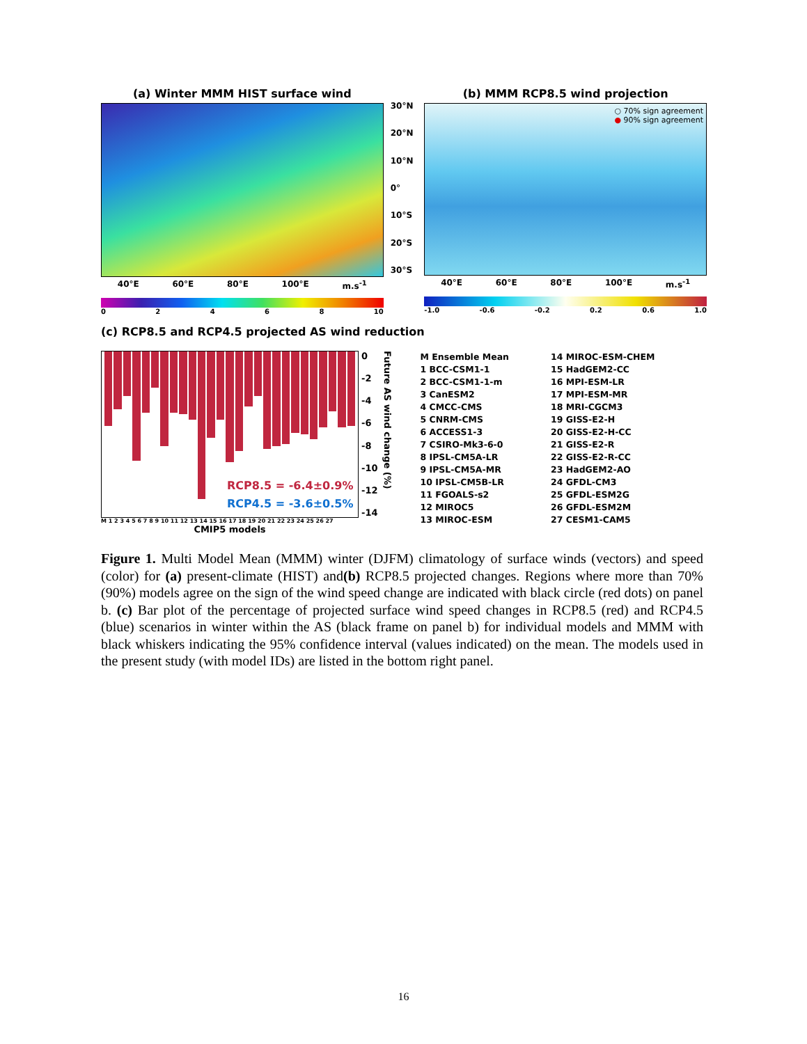(a) Winter MMM HIST surface wind
40°E 60°E 80°E 100°E m.s<sup>-1</sup>
02468 10
30°N
20°N
10°N
0°
10°S
20°S
30°S
(b) MMM RCP8.5 wind projection
○ 70% sign agreement
● 90% sign agreement
40°E 60°E 80°E 100°E m.s<sup>-1</sup>
-1.0 -0.6 -0.2 0.2 0.6 1.0
(c) RCP8.5 and RCP4.5 projected AS wind reduction
RCP8.5 = -6.4±0.9%
RCP4.5 = -3.6±0.5%
0
-2
-4
-6
-8
-10
-12
-14
Future AS wind change (%)
M 1 2 3 4 5 6 7 8 9 10 11 12 13 14 15 16 17 18 19 20 21 22 23 24 25 26 27
CMIP5 models
M Ensemble Mean
1 BCC-CSM1-1
2 BCC-CSM1-1-m
3 CanESM2
4 CMCC-CMS
5 CNRM-CMS
6 ACCESS1-3
7 CSIRO-Mk3-6-0
8 IPSL-CM5A-LR
9 IPSL-CM5A-MR
10 IPSL-CM5B-LR
11 FGOALS-s2
12 MIROC5
13 MIROC-ESM
14 MIROC-ESM-CHEM
15 HadGEM2-CC
16 MPI-ESM-LR
17 MPI-ESM-MR
18 MRI-CGCM3
19 GISS-E2-H
20 GISS-E2-H-CC
21 GISS-E2-R
22 GISS-E2-R-CC
23 HadGEM2-AO
24 GFDL-CM3
25 GFDL-ESM2G
26 GFDL-ESM2M
27 CESM1-CAM5
Figure 1. Multi Model Mean (MMM) winter (DJFM) climatology of surface winds (vectors) and speed (color) for (a) present-climate (HIST) and(b) RCP8.5 projected changes. Regions where more than 70% (90%) models agree on the sign of the wind speed change are indicated with black circle (red dots) on panel b. (c) Bar plot of the percentage of projected surface wind speed changes in RCP8.5 (red) and RCP4.5 (blue) scenarios in winter within the AS (black frame on panel b) for individual models and MMM with black whiskers indicating the 95% confidence interval (values indicated) on the mean. The models used in the present study (with model IDs) are listed in the bottom right panel.
16